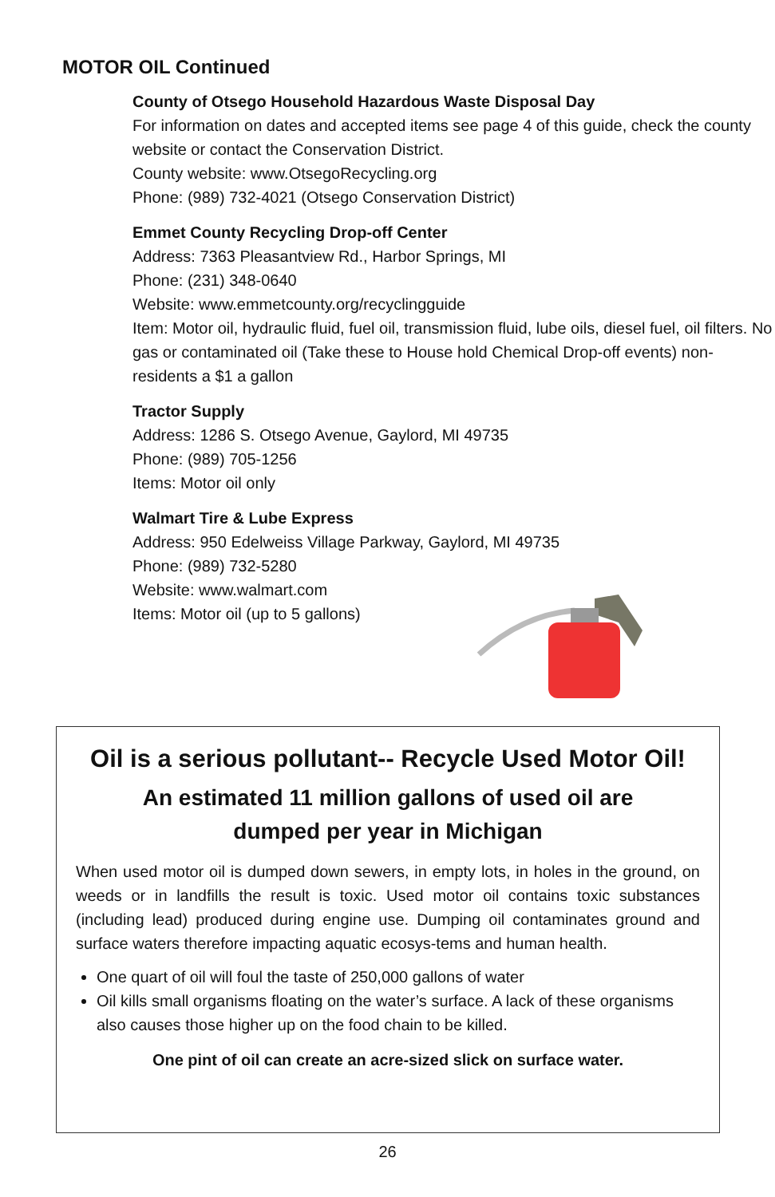MOTOR OIL Continued
County of Otsego Household Hazardous Waste Disposal Day
For information on dates and accepted items see page 4 of this guide, check the county website or contact the Conservation District.
County website: www.OtsegoRecycling.org
Phone: (989) 732-4021 (Otsego Conservation District)
Emmet County Recycling Drop-off Center
Address: 7363 Pleasantview Rd., Harbor Springs, MI
Phone: (231) 348-0640
Website: www.emmetcounty.org/recyclingguide
Item: Motor oil, hydraulic fluid, fuel oil, transmission fluid, lube oils, diesel fuel, oil filters. No gas or contaminated oil (Take these to House hold Chemical Drop-off events) non-residents a $1 a gallon
Tractor Supply
Address: 1286 S. Otsego Avenue, Gaylord, MI 49735
Phone: (989) 705-1256
Items: Motor oil only
Walmart Tire & Lube Express
Address: 950 Edelweiss Village Parkway, Gaylord, MI 49735
Phone: (989) 732-5280
Website: www.walmart.com
Items: Motor oil (up to 5 gallons)
Oil is a serious pollutant-- Recycle Used Motor Oil!
An estimated 11 million gallons of used oil are
dumped per year in Michigan
When used motor oil is dumped down sewers, in empty lots, in holes in the ground, on weeds or in landfills the result is toxic. Used motor oil contains toxic substances (including lead) produced during engine use. Dumping oil contaminates ground and surface waters therefore impacting aquatic ecosys-tems and human health.
One quart of oil will foul the taste of 250,000 gallons of water
Oil kills small organisms floating on the water’s surface. A lack of these organisms also causes those higher up on the food chain to be killed.
One pint of oil can create an acre-sized slick on surface water.
26